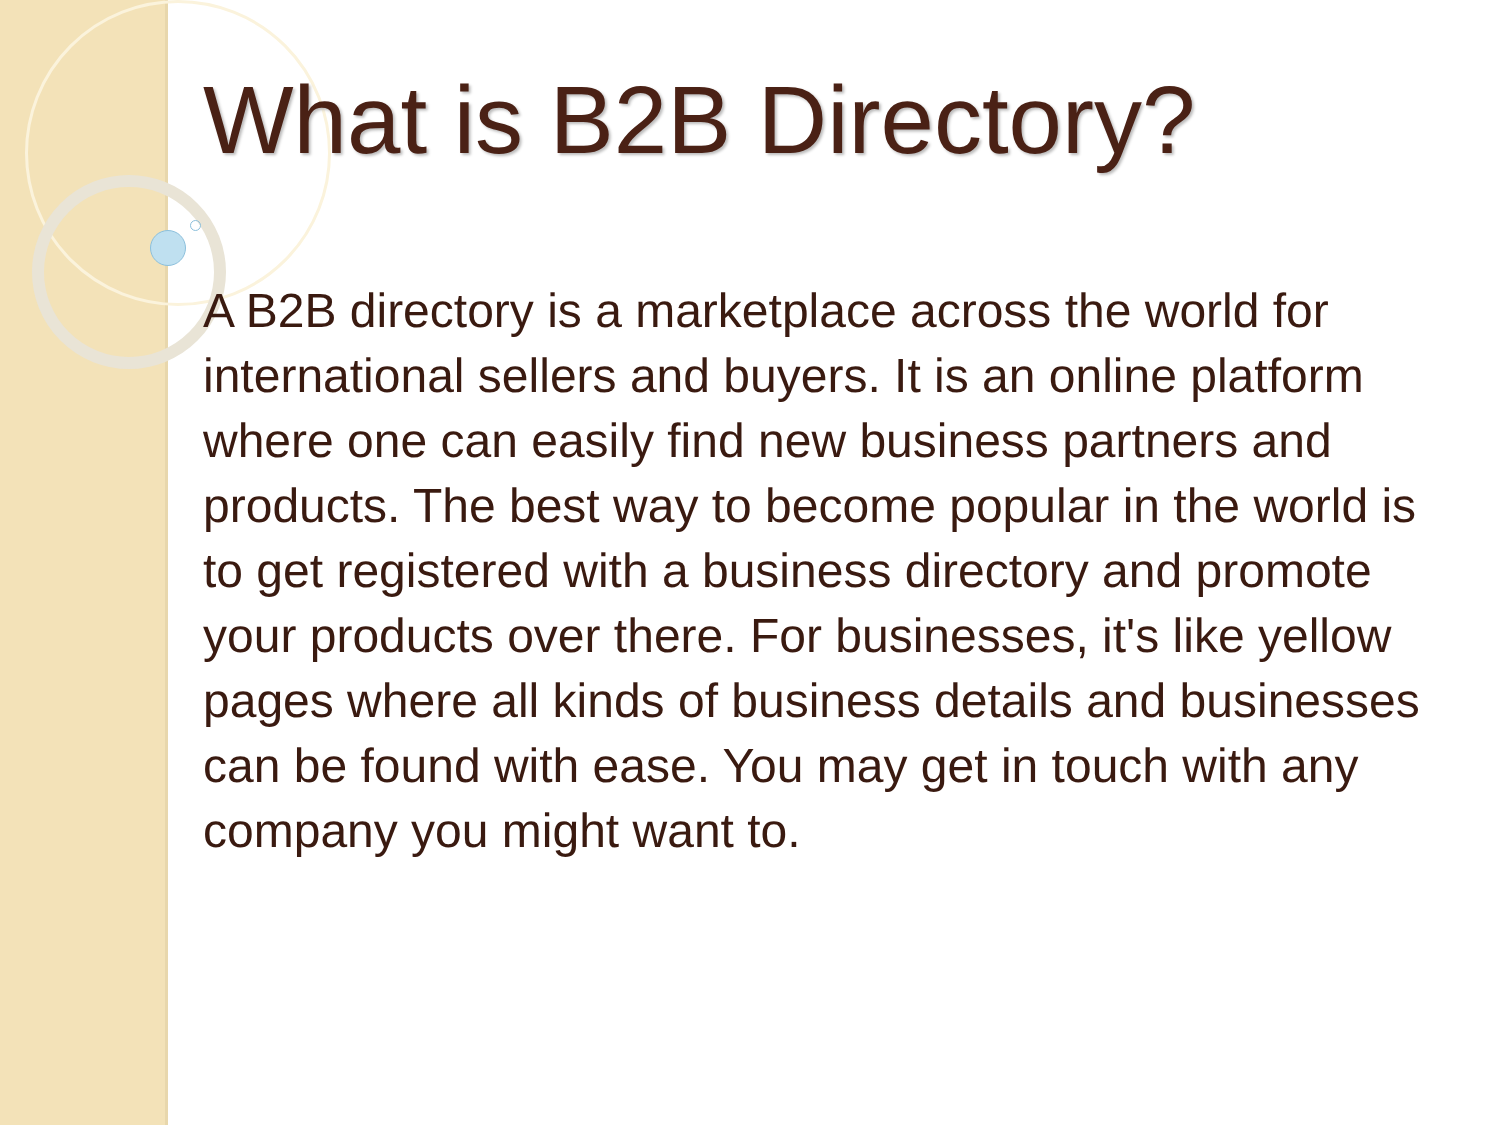What is B2B Directory?
A B2B directory is a marketplace across the world for international sellers and buyers. It is an online platform where one can easily find new business partners and products. The best way to become popular in the world is to get registered with a business directory and promote your products over there. For businesses, it's like yellow pages where all kinds of business details and businesses can be found with ease. You may get in touch with any company you might want to.